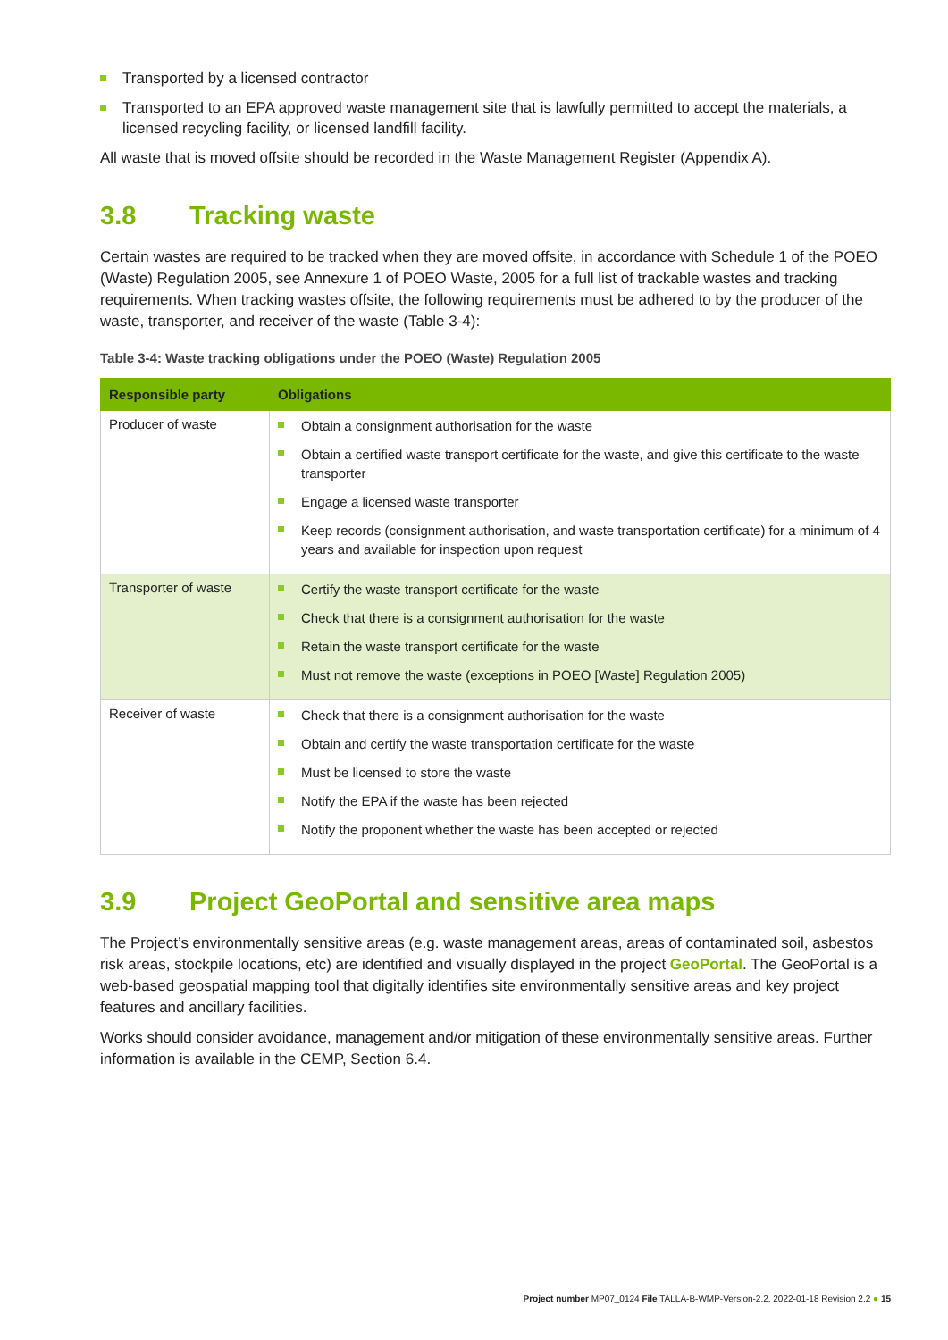Transported by a licensed contractor
Transported to an EPA approved waste management site that is lawfully permitted to accept the materials, a licensed recycling facility, or licensed landfill facility.
All waste that is moved offsite should be recorded in the Waste Management Register (Appendix A).
3.8 Tracking waste
Certain wastes are required to be tracked when they are moved offsite, in accordance with Schedule 1 of the POEO (Waste) Regulation 2005, see Annexure 1 of POEO Waste, 2005 for a full list of trackable wastes and tracking requirements. When tracking wastes offsite, the following requirements must be adhered to by the producer of the waste, transporter, and receiver of the waste (Table 3-4):
Table 3-4: Waste tracking obligations under the POEO (Waste) Regulation 2005
| Responsible party | Obligations |
| --- | --- |
| Producer of waste | Obtain a consignment authorisation for the waste Obtain a certified waste transport certificate for the waste, and give this certificate to the waste transporter Engage a licensed waste transporter Keep records (consignment authorisation, and waste transportation certificate) for a minimum of 4 years and available for inspection upon request |
| Transporter of waste | Certify the waste transport certificate for the waste Check that there is a consignment authorisation for the waste Retain the waste transport certificate for the waste Must not remove the waste (exceptions in POEO [Waste] Regulation 2005) |
| Receiver of waste | Check that there is a consignment authorisation for the waste Obtain and certify the waste transportation certificate for the waste Must be licensed to store the waste Notify the EPA if the waste has been rejected Notify the proponent whether the waste has been accepted or rejected |
3.9 Project GeoPortal and sensitive area maps
The Project’s environmentally sensitive areas (e.g. waste management areas, areas of contaminated soil, asbestos risk areas, stockpile locations, etc) are identified and visually displayed in the project GeoPortal. The GeoPortal is a web-based geospatial mapping tool that digitally identifies site environmentally sensitive areas and key project features and ancillary facilities.
Works should consider avoidance, management and/or mitigation of these environmentally sensitive areas. Further information is available in the CEMP, Section 6.4.
Project number MP07_0124 File TALLA-B-WMP-Version-2.2, 2022-01-18 Revision 2.2 ● 15